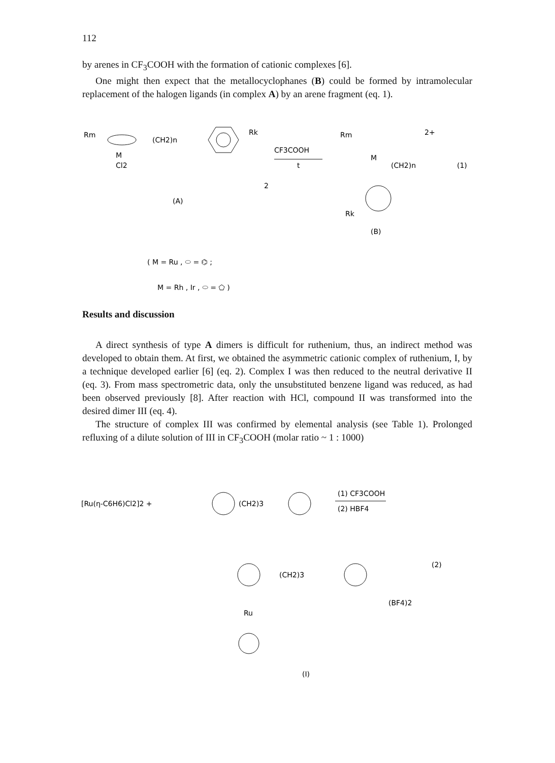112
by arenes in CF<sub>3</sub>COOH with the formation of cationic complexes [6].
One might then expect that the metallocyclophanes (B) could be formed by intramolecular replacement of the halogen ligands (in complex A) by an arene fragment (eq. 1).
Rm
(CH2)n
Rk
M
Cl2
2
(A)
CF3COOH
t
Rm
M
(CH2)n
2+
(1)
Rk
(B)
( M = Ru , ⬭ = ⌬ ;
M = Rh , Ir , ⬭ = ⬠ )
Results and discussion
A direct synthesis of type A dimers is difficult for ruthenium, thus, an indirect method was developed to obtain them. At first, we obtained the asymmetric cationic complex of ruthenium, I, by a technique developed earlier [6] (eq. 2). Complex I was then reduced to the neutral derivative II (eq. 3). From mass spectrometric data, only the unsubstituted benzene ligand was reduced, as had been observed previously [8]. After reaction with HCl, compound II was transformed into the desired dimer III (eq. 4).
The structure of complex III was confirmed by elemental analysis (see Table 1). Prolonged refluxing of a dilute solution of III in CF<sub>3</sub>COOH (molar ratio ~ 1 : 1000)
[Ru(η-C6H6)Cl2]2 +
(CH2)3
(1) CF3COOH
(2) HBF4
(2)
(CH2)3
Ru
(BF4)2
(I)